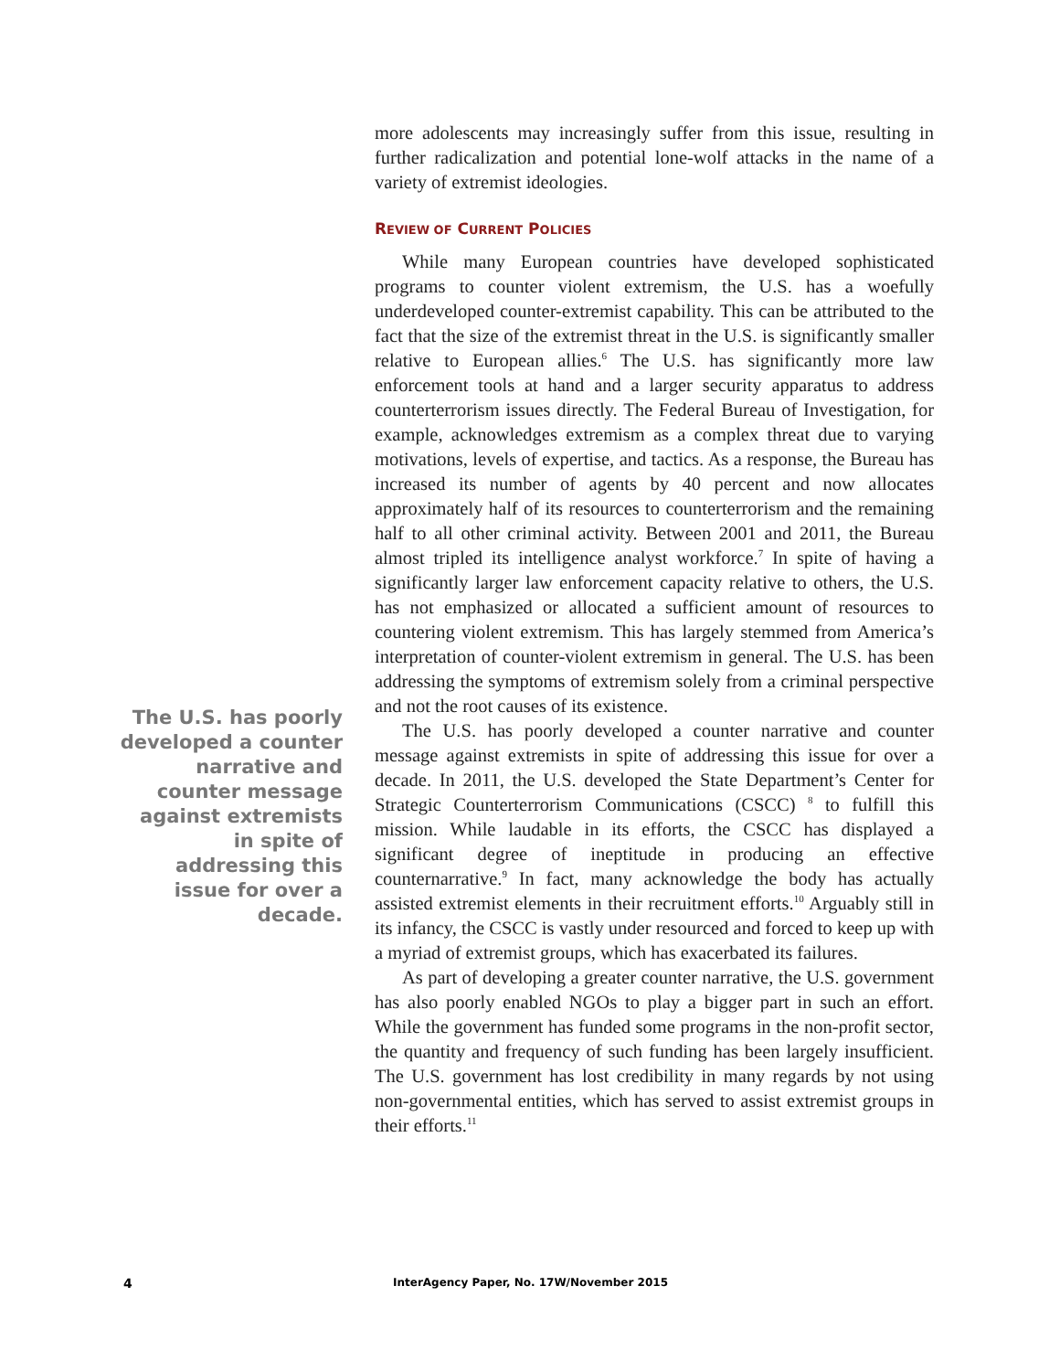The U.S. has poorly developed a counter narrative and counter message against extremists in spite of addressing this issue for over a decade.
more adolescents may increasingly suffer from this issue, resulting in further radicalization and potential lone-wolf attacks in the name of a variety of extremist ideologies.
REVIEW OF CURRENT POLICIES
While many European countries have developed sophisticated programs to counter violent extremism, the U.S. has a woefully underdeveloped counter-extremist capability. This can be attributed to the fact that the size of the extremist threat in the U.S. is significantly smaller relative to European allies.<sup>6</sup> The U.S. has significantly more law enforcement tools at hand and a larger security apparatus to address counterterrorism issues directly. The Federal Bureau of Investigation, for example, acknowledges extremism as a complex threat due to varying motivations, levels of expertise, and tactics. As a response, the Bureau has increased its number of agents by 40 percent and now allocates approximately half of its resources to counterterrorism and the remaining half to all other criminal activity. Between 2001 and 2011, the Bureau almost tripled its intelligence analyst workforce.<sup>7</sup> In spite of having a significantly larger law enforcement capacity relative to others, the U.S. has not emphasized or allocated a sufficient amount of resources to countering violent extremism. This has largely stemmed from America’s interpretation of counter-violent extremism in general. The U.S. has been addressing the symptoms of extremism solely from a criminal perspective and not the root causes of its existence.
The U.S. has poorly developed a counter narrative and counter message against extremists in spite of addressing this issue for over a decade. In 2011, the U.S. developed the State Department’s Center for Strategic Counterterrorism Communications (CSCC) <sup>8</sup> to fulfill this mission. While laudable in its efforts, the CSCC has displayed a significant degree of ineptitude in producing an effective counternarrative.<sup>9</sup> In fact, many acknowledge the body has actually assisted extremist elements in their recruitment efforts.<sup>10</sup> Arguably still in its infancy, the CSCC is vastly under resourced and forced to keep up with a myriad of extremist groups, which has exacerbated its failures.
As part of developing a greater counter narrative, the U.S. government has also poorly enabled NGOs to play a bigger part in such an effort. While the government has funded some programs in the non-profit sector, the quantity and frequency of such funding has been largely insufficient. The U.S. government has lost credibility in many regards by not using non-governmental entities, which has served to assist extremist groups in their efforts.<sup>11</sup>
4 InterAgency Paper, No. 17W/November 2015